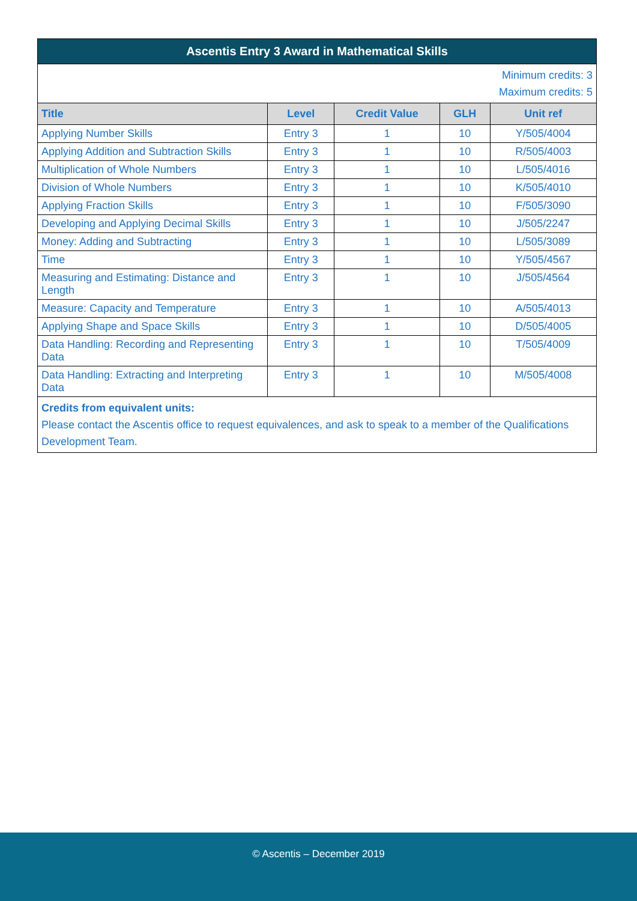| Ascentis Entry 3 Award in Mathematical Skills | | | | |
| --- | --- | --- | --- | --- |
| Minimum credits: 3 Maximum credits: 5 | | | | |
| Title | Level | Credit Value | GLH | Unit ref |
| Applying Number Skills | Entry 3 | 1 | 10 | Y/505/4004 |
| Applying Addition and Subtraction Skills | Entry 3 | 1 | 10 | R/505/4003 |
| Multiplication of Whole Numbers | Entry 3 | 1 | 10 | L/505/4016 |
| Division of Whole Numbers | Entry 3 | 1 | 10 | K/505/4010 |
| Applying Fraction Skills | Entry 3 | 1 | 10 | F/505/3090 |
| Developing and Applying Decimal Skills | Entry 3 | 1 | 10 | J/505/2247 |
| Money: Adding and Subtracting | Entry 3 | 1 | 10 | L/505/3089 |
| Time | Entry 3 | 1 | 10 | Y/505/4567 |
| Measuring and Estimating: Distance and Length | Entry 3 | 1 | 10 | J/505/4564 |
| Measure: Capacity and Temperature | Entry 3 | 1 | 10 | A/505/4013 |
| Applying Shape and Space Skills | Entry 3 | 1 | 10 | D/505/4005 |
| Data Handling: Recording and Representing Data | Entry 3 | 1 | 10 | T/505/4009 |
| Data Handling: Extracting and Interpreting Data | Entry 3 | 1 | 10 | M/505/4008 |
| Credits from equivalent units: Please contact the Ascentis office to request equivalences, and ask to speak to a member of the Qualifications Development Team. | | | | |
© Ascentis – December 2019